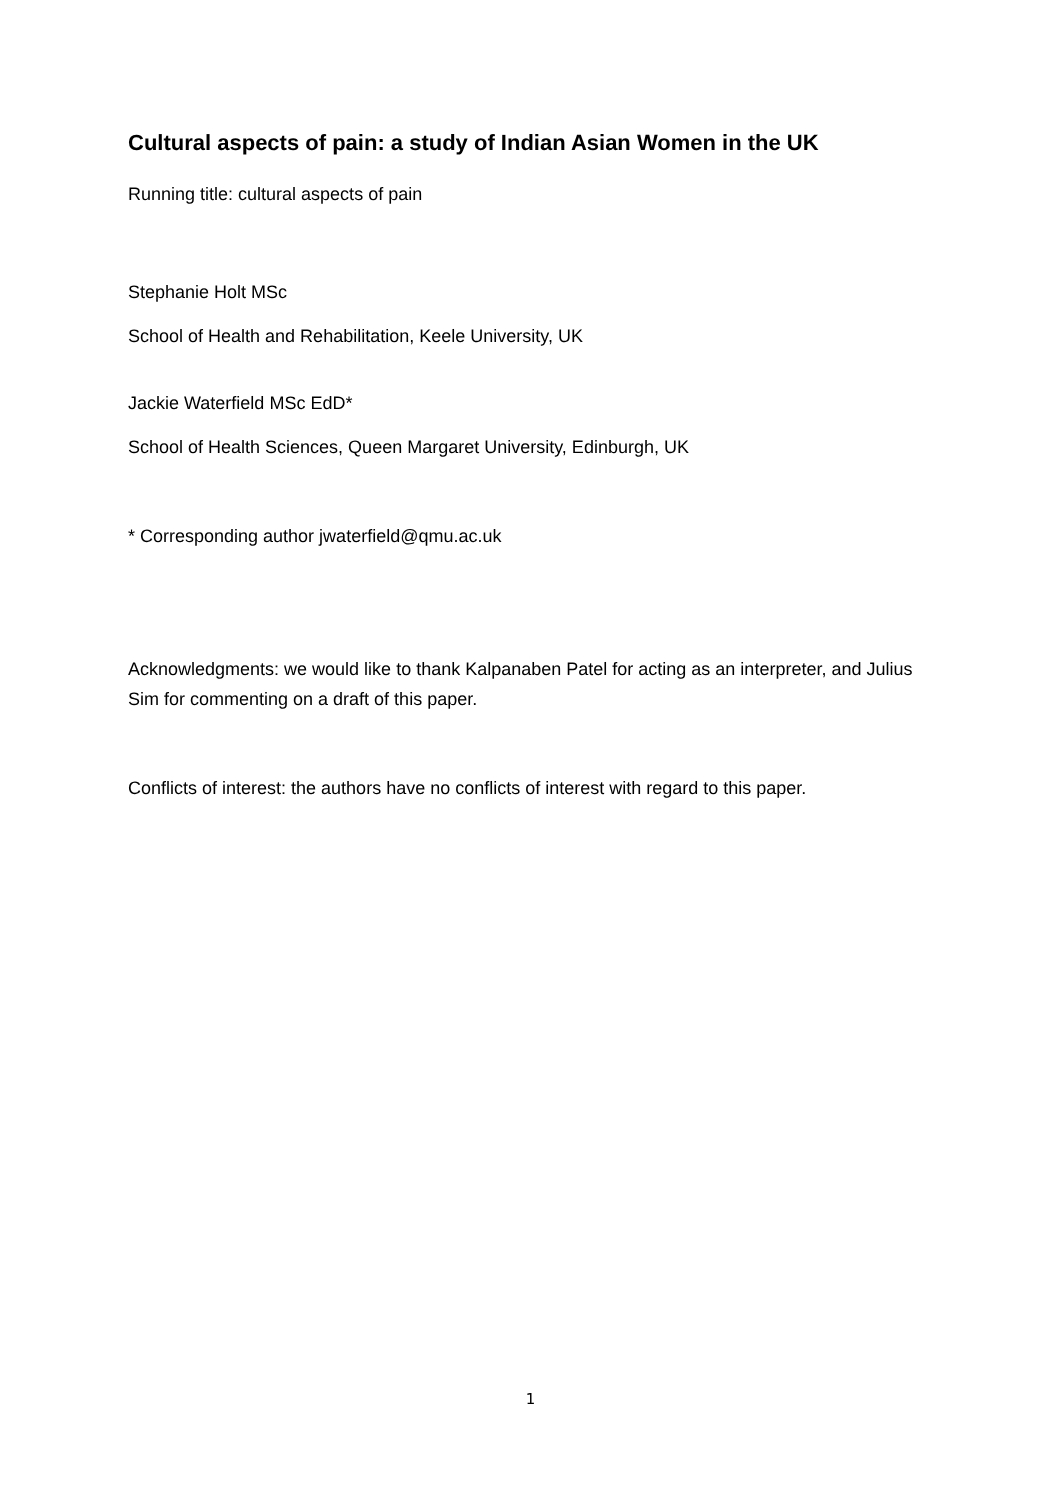Cultural aspects of pain: a study of Indian Asian Women in the UK
Running title: cultural aspects of pain
Stephanie Holt MSc
School of Health and Rehabilitation, Keele University, UK
Jackie Waterfield MSc EdD*
School of Health Sciences, Queen Margaret University, Edinburgh, UK
* Corresponding author jwaterfield@qmu.ac.uk
Acknowledgments: we would like to thank Kalpanaben Patel for acting as an interpreter, and Julius Sim for commenting on a draft of this paper.
Conflicts of interest: the authors have no conflicts of interest with regard to this paper.
1